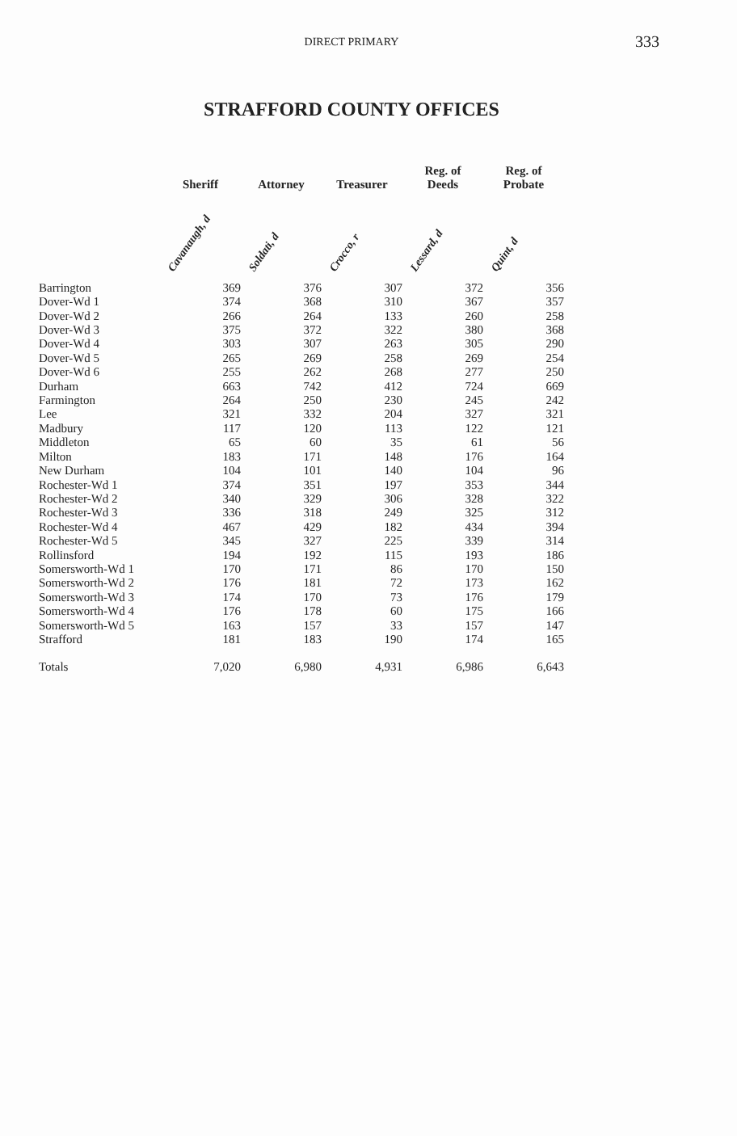DIRECT PRIMARY 333
STRAFFORD COUNTY OFFICES
| | Sheriff | Attorney | Treasurer | Reg. of Deeds | Reg. of Probate |
| --- | --- | --- | --- | --- | --- |
| | Cavanaugh, d | Soldati, d | Crocco, r | Lessard, d | Quint, d |
| Barrington | 369 | 376 | 307 | 372 | 356 |
| Dover-Wd 1 | 374 | 368 | 310 | 367 | 357 |
| Dover-Wd 2 | 266 | 264 | 133 | 260 | 258 |
| Dover-Wd 3 | 375 | 372 | 322 | 380 | 368 |
| Dover-Wd 4 | 303 | 307 | 263 | 305 | 290 |
| Dover-Wd 5 | 265 | 269 | 258 | 269 | 254 |
| Dover-Wd 6 | 255 | 262 | 268 | 277 | 250 |
| Durham | 663 | 742 | 412 | 724 | 669 |
| Farmington | 264 | 250 | 230 | 245 | 242 |
| Lee | 321 | 332 | 204 | 327 | 321 |
| Madbury | 117 | 120 | 113 | 122 | 121 |
| Middleton | 65 | 60 | 35 | 61 | 56 |
| Milton | 183 | 171 | 148 | 176 | 164 |
| New Durham | 104 | 101 | 140 | 104 | 96 |
| Rochester-Wd 1 | 374 | 351 | 197 | 353 | 344 |
| Rochester-Wd 2 | 340 | 329 | 306 | 328 | 322 |
| Rochester-Wd 3 | 336 | 318 | 249 | 325 | 312 |
| Rochester-Wd 4 | 467 | 429 | 182 | 434 | 394 |
| Rochester-Wd 5 | 345 | 327 | 225 | 339 | 314 |
| Rollinsford | 194 | 192 | 115 | 193 | 186 |
| Somersworth-Wd 1 | 170 | 171 | 86 | 170 | 150 |
| Somersworth-Wd 2 | 176 | 181 | 72 | 173 | 162 |
| Somersworth-Wd 3 | 174 | 170 | 73 | 176 | 179 |
| Somersworth-Wd 4 | 176 | 178 | 60 | 175 | 166 |
| Somersworth-Wd 5 | 163 | 157 | 33 | 157 | 147 |
| Strafford | 181 | 183 | 190 | 174 | 165 |
| Totals | 7,020 | 6,980 | 4,931 | 6,986 | 6,643 |